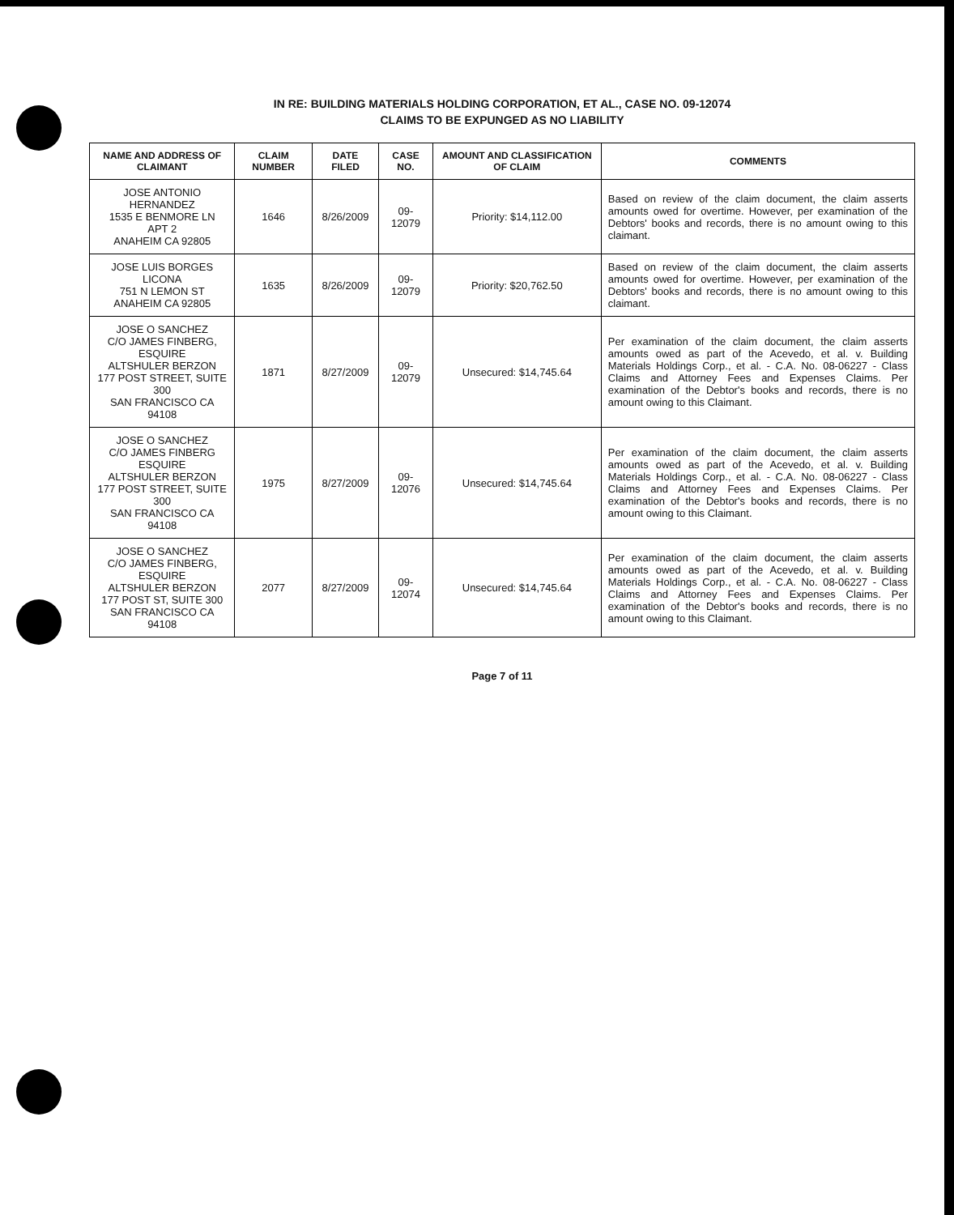IN RE: BUILDING MATERIALS HOLDING CORPORATION, ET AL., CASE NO. 09-12074
CLAIMS TO BE EXPUNGED AS NO LIABILITY
| NAME AND ADDRESS OF CLAIMANT | CLAIM NUMBER | DATE FILED | CASE NO. | AMOUNT AND CLASSIFICATION OF CLAIM | COMMENTS |
| --- | --- | --- | --- | --- | --- |
| JOSE ANTONIO HERNANDEZ 1535 E BENMORE LN APT 2 ANAHEIM CA 92805 | 1646 | 8/26/2009 | 09-12079 | Priority: $14,112.00 | Based on review of the claim document, the claim asserts amounts owed for overtime. However, per examination of the Debtors' books and records, there is no amount owing to this claimant. |
| JOSE LUIS BORGES LICONA 751 N LEMON ST ANAHEIM CA 92805 | 1635 | 8/26/2009 | 09-12079 | Priority: $20,762.50 | Based on review of the claim document, the claim asserts amounts owed for overtime. However, per examination of the Debtors' books and records, there is no amount owing to this claimant. |
| JOSE O SANCHEZ C/O JAMES FINBERG, ESQUIRE ALTSHULER BERZON 177 POST STREET, SUITE 300 SAN FRANCISCO CA 94108 | 1871 | 8/27/2009 | 09-12079 | Unsecured: $14,745.64 | Per examination of the claim document, the claim asserts amounts owed as part of the Acevedo, et al. v. Building Materials Holdings Corp., et al. - C.A. No. 08-06227 - Class Claims and Attorney Fees and Expenses Claims. Per examination of the Debtor's books and records, there is no amount owing to this Claimant. |
| JOSE O SANCHEZ C/O JAMES FINBERG ESQUIRE ALTSHULER BERZON 177 POST STREET, SUITE 300 SAN FRANCISCO CA 94108 | 1975 | 8/27/2009 | 09-12076 | Unsecured: $14,745.64 | Per examination of the claim document, the claim asserts amounts owed as part of the Acevedo, et al. v. Building Materials Holdings Corp., et al. - C.A. No. 08-06227 - Class Claims and Attorney Fees and Expenses Claims. Per examination of the Debtor's books and records, there is no amount owing to this Claimant. |
| JOSE O SANCHEZ C/O JAMES FINBERG, ESQUIRE ALTSHULER BERZON 177 POST ST, SUITE 300 SAN FRANCISCO CA 94108 | 2077 | 8/27/2009 | 09-12074 | Unsecured: $14,745.64 | Per examination of the claim document, the claim asserts amounts owed as part of the Acevedo, et al. v. Building Materials Holdings Corp., et al. - C.A. No. 08-06227 - Class Claims and Attorney Fees and Expenses Claims. Per examination of the Debtor's books and records, there is no amount owing to this Claimant. |
Page 7 of 11